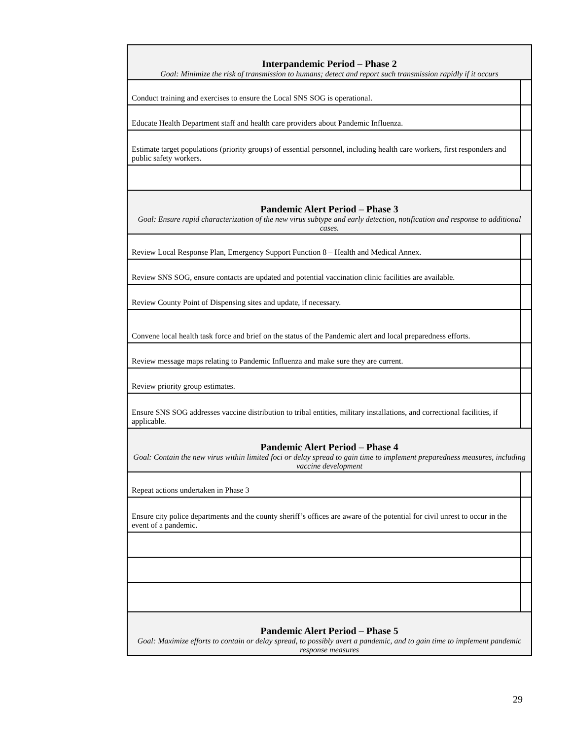| Interpandemic Period – Phase 2 Goal: Minimize the risk of transmission to humans; detect and report such transmission rapidly if it occurs | |
| Conduct training and exercises to ensure the Local SNS SOG is operational. | |
| Educate Health Department staff and health care providers about Pandemic Influenza. | |
| Estimate target populations (priority groups) of essential personnel, including health care workers, first responders and public safety workers. | |
| Pandemic Alert Period – Phase 3 Goal: Ensure rapid characterization of the new virus subtype and early detection, notification and response to additional cases. | |
| Review Local Response Plan, Emergency Support Function 8 – Health and Medical Annex. | |
| Review SNS SOG, ensure contacts are updated and potential vaccination clinic facilities are available. | |
| Review County Point of Dispensing sites and update, if necessary. | |
| Convene local health task force and brief on the status of the Pandemic alert and local preparedness efforts. | |
| Review message maps relating to Pandemic Influenza and make sure they are current. | |
| Review priority group estimates. | |
| Ensure SNS SOG addresses vaccine distribution to tribal entities, military installations, and correctional facilities, if applicable. | |
| Pandemic Alert Period – Phase 4 Goal: Contain the new virus within limited foci or delay spread to gain time to implement preparedness measures, including vaccine development | |
| Repeat actions undertaken in Phase 3 | |
| Ensure city police departments and the county sheriff’s offices are aware of the potential for civil unrest to occur in the event of a pandemic. | |
| Pandemic Alert Period – Phase 5 Goal: Maximize efforts to contain or delay spread, to possibly avert a pandemic, and to gain time to implement pandemic response measures | |
29